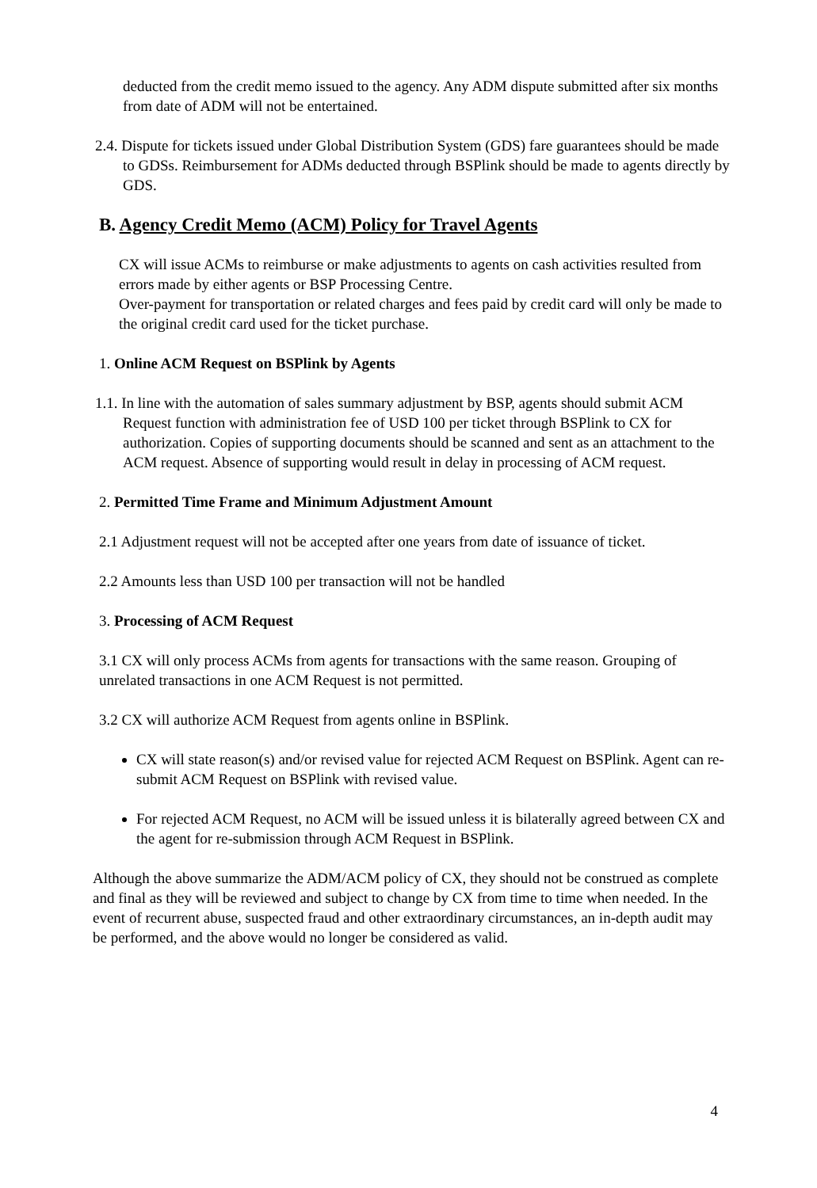deducted from the credit memo issued to the agency. Any ADM dispute submitted after six months from date of ADM will not be entertained.
2.4. Dispute for tickets issued under Global Distribution System (GDS) fare guarantees should be made to GDSs. Reimbursement for ADMs deducted through BSPlink should be made to agents directly by GDS.
B. Agency Credit Memo (ACM) Policy for Travel Agents
CX will issue ACMs to reimburse or make adjustments to agents on cash activities resulted from errors made by either agents or BSP Processing Centre.
Over-payment for transportation or related charges and fees paid by credit card will only be made to the original credit card used for the ticket purchase.
1. Online ACM Request on BSPlink by Agents
1.1. In line with the automation of sales summary adjustment by BSP, agents should submit ACM Request function with administration fee of USD 100 per ticket through BSPlink to CX for authorization. Copies of supporting documents should be scanned and sent as an attachment to the ACM request. Absence of supporting would result in delay in processing of ACM request.
2. Permitted Time Frame and Minimum Adjustment Amount
2.1 Adjustment request will not be accepted after one years from date of issuance of ticket.
2.2 Amounts less than USD 100 per transaction will not be handled
3. Processing of ACM Request
3.1 CX will only process ACMs from agents for transactions with the same reason. Grouping of unrelated transactions in one ACM Request is not permitted.
3.2 CX will authorize ACM Request from agents online in BSPlink.
CX will state reason(s) and/or revised value for rejected ACM Request on BSPlink. Agent can re-submit ACM Request on BSPlink with revised value.
For rejected ACM Request, no ACM will be issued unless it is bilaterally agreed between CX and the agent for re-submission through ACM Request in BSPlink.
Although the above summarize the ADM/ACM policy of CX, they should not be construed as complete and final as they will be reviewed and subject to change by CX from time to time when needed. In the event of recurrent abuse, suspected fraud and other extraordinary circumstances, an in-depth audit may be performed, and the above would no longer be considered as valid.
4